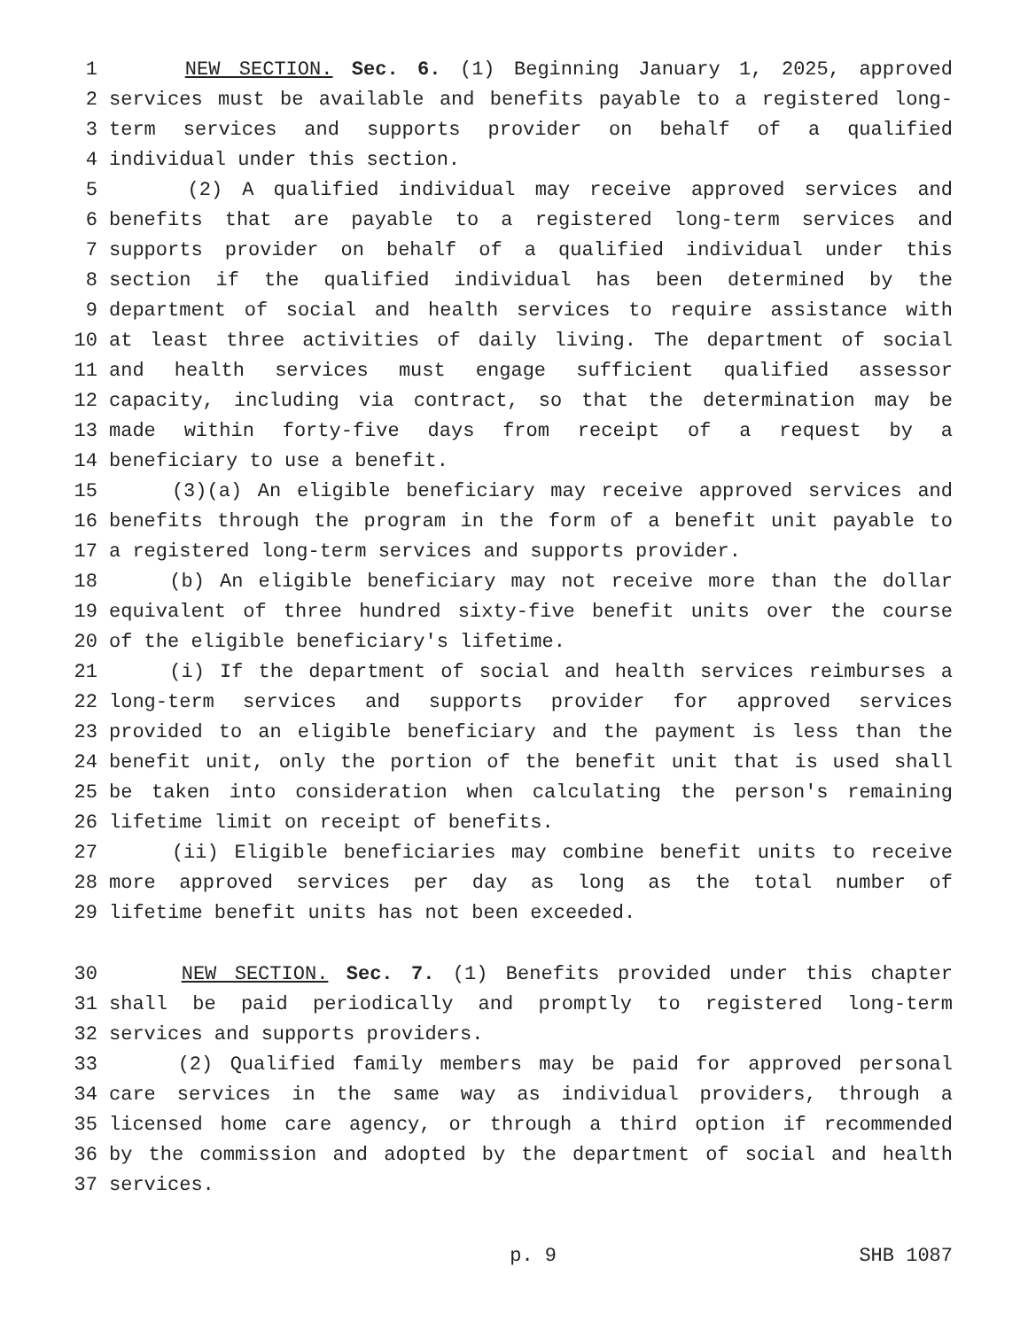1 NEW SECTION. Sec. 6. (1) Beginning January 1, 2025, approved
2 services must be available and benefits payable to a registered long-
3 term services and supports provider on behalf of a qualified
4 individual under this section.
5 (2) A qualified individual may receive approved services and
6 benefits that are payable to a registered long-term services and
7 supports provider on behalf of a qualified individual under this
8 section if the qualified individual has been determined by the
9 department of social and health services to require assistance with
10 at least three activities of daily living. The department of social
11 and health services must engage sufficient qualified assessor
12 capacity, including via contract, so that the determination may be
13 made within forty-five days from receipt of a request by a
14 beneficiary to use a benefit.
15 (3)(a) An eligible beneficiary may receive approved services and
16 benefits through the program in the form of a benefit unit payable to
17 a registered long-term services and supports provider.
18 (b) An eligible beneficiary may not receive more than the dollar
19 equivalent of three hundred sixty-five benefit units over the course
20 of the eligible beneficiary's lifetime.
21 (i) If the department of social and health services reimburses a
22 long-term services and supports provider for approved services
23 provided to an eligible beneficiary and the payment is less than the
24 benefit unit, only the portion of the benefit unit that is used shall
25 be taken into consideration when calculating the person's remaining
26 lifetime limit on receipt of benefits.
27 (ii) Eligible beneficiaries may combine benefit units to receive
28 more approved services per day as long as the total number of
29 lifetime benefit units has not been exceeded.
30 NEW SECTION. Sec. 7. (1) Benefits provided under this chapter
31 shall be paid periodically and promptly to registered long-term
32 services and supports providers.
33 (2) Qualified family members may be paid for approved personal
34 care services in the same way as individual providers, through a
35 licensed home care agency, or through a third option if recommended
36 by the commission and adopted by the department of social and health
37 services.
p. 9 SHB 1087